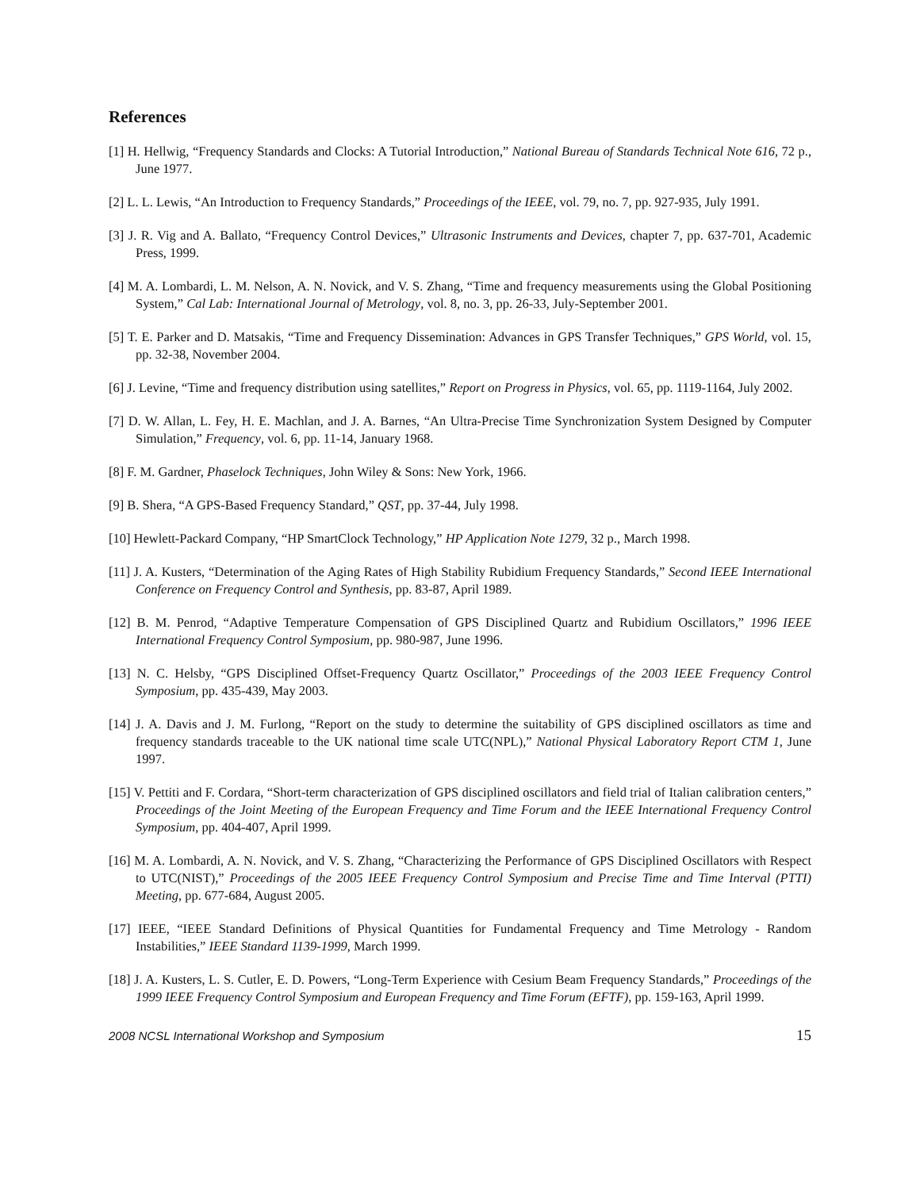References
[1] H. Hellwig, “Frequency Standards and Clocks: A Tutorial Introduction,” National Bureau of Standards Technical Note 616, 72 p., June 1977.
[2] L. L. Lewis, “An Introduction to Frequency Standards,” Proceedings of the IEEE, vol. 79, no. 7, pp. 927-935, July 1991.
[3] J. R. Vig and A. Ballato, “Frequency Control Devices,” Ultrasonic Instruments and Devices, chapter 7, pp. 637-701, Academic Press, 1999.
[4] M. A. Lombardi, L. M. Nelson, A. N. Novick, and V. S. Zhang, “Time and frequency measurements using the Global Positioning System,” Cal Lab: International Journal of Metrology, vol. 8, no. 3, pp. 26-33, July-September 2001.
[5] T. E. Parker and D. Matsakis, “Time and Frequency Dissemination: Advances in GPS Transfer Techniques,” GPS World, vol. 15, pp. 32-38, November 2004.
[6] J. Levine, “Time and frequency distribution using satellites,” Report on Progress in Physics, vol. 65, pp. 1119-1164, July 2002.
[7] D. W. Allan, L. Fey, H. E. Machlan, and J. A. Barnes, “An Ultra-Precise Time Synchronization System Designed by Computer Simulation,” Frequency, vol. 6, pp. 11-14, January 1968.
[8] F. M. Gardner, Phaselock Techniques, John Wiley & Sons: New York, 1966.
[9] B. Shera, “A GPS-Based Frequency Standard,” QST, pp. 37-44, July 1998.
[10] Hewlett-Packard Company, “HP SmartClock Technology,” HP Application Note 1279, 32 p., March 1998.
[11] J. A. Kusters, “Determination of the Aging Rates of High Stability Rubidium Frequency Standards,” Second IEEE International Conference on Frequency Control and Synthesis, pp. 83-87, April 1989.
[12] B. M. Penrod, “Adaptive Temperature Compensation of GPS Disciplined Quartz and Rubidium Oscillators,” 1996 IEEE International Frequency Control Symposium, pp. 980-987, June 1996.
[13] N. C. Helsby, “GPS Disciplined Offset-Frequency Quartz Oscillator,” Proceedings of the 2003 IEEE Frequency Control Symposium, pp. 435-439, May 2003.
[14] J. A. Davis and J. M. Furlong, “Report on the study to determine the suitability of GPS disciplined oscillators as time and frequency standards traceable to the UK national time scale UTC(NPL),” National Physical Laboratory Report CTM 1, June 1997.
[15] V. Pettiti and F. Cordara, “Short-term characterization of GPS disciplined oscillators and field trial of Italian calibration centers,” Proceedings of the Joint Meeting of the European Frequency and Time Forum and the IEEE International Frequency Control Symposium, pp. 404-407, April 1999.
[16] M. A. Lombardi, A. N. Novick, and V. S. Zhang, “Characterizing the Performance of GPS Disciplined Oscillators with Respect to UTC(NIST),” Proceedings of the 2005 IEEE Frequency Control Symposium and Precise Time and Time Interval (PTTI) Meeting, pp. 677-684, August 2005.
[17] IEEE, “IEEE Standard Definitions of Physical Quantities for Fundamental Frequency and Time Metrology - Random Instabilities,” IEEE Standard 1139-1999, March 1999.
[18] J. A. Kusters, L. S. Cutler, E. D. Powers, “Long-Term Experience with Cesium Beam Frequency Standards,” Proceedings of the 1999 IEEE Frequency Control Symposium and European Frequency and Time Forum (EFTF), pp. 159-163, April 1999.
2008 NCSL International Workshop and Symposium 15